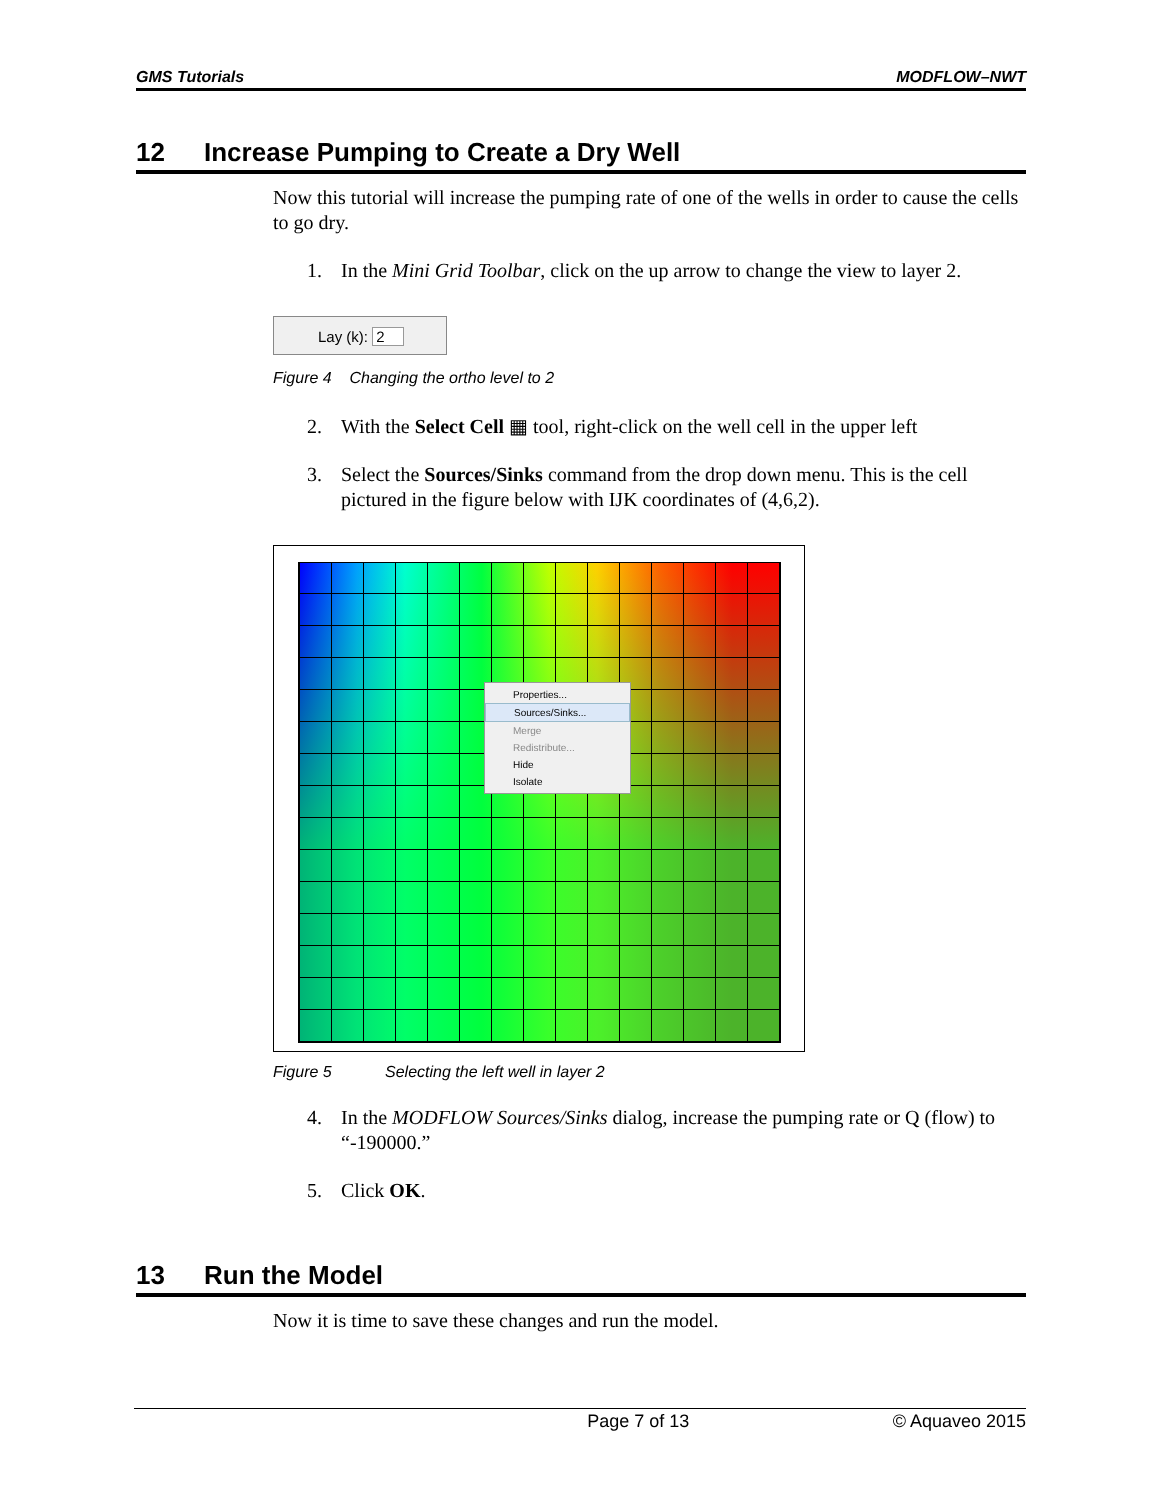GMS Tutorials MODFLOW–NWT
12 Increase Pumping to Create a Dry Well
Now this tutorial will increase the pumping rate of one of the wells in order to cause the cells to go dry.
1. In the Mini Grid Toolbar, click on the up arrow to change the view to layer 2.
Lay (k): 2
Figure 4 Changing the ortho level to 2
2. With the Select Cell ▦ tool, right-click on the well cell in the upper left
3. Select the Sources/Sinks command from the drop down menu. This is the cell pictured in the figure below with IJK coordinates of (4,6,2).
Properties...
Sources/Sinks...
Merge
Redistribute...
Hide
Isolate
Figure 5 Selecting the left well in layer 2
4. In the MODFLOW Sources/Sinks dialog, increase the pumping rate or Q (flow) to “-190000.”
5. Click OK.
13 Run the Model
Now it is time to save these changes and run the model.
Page 7 of 13 © Aquaveo 2015